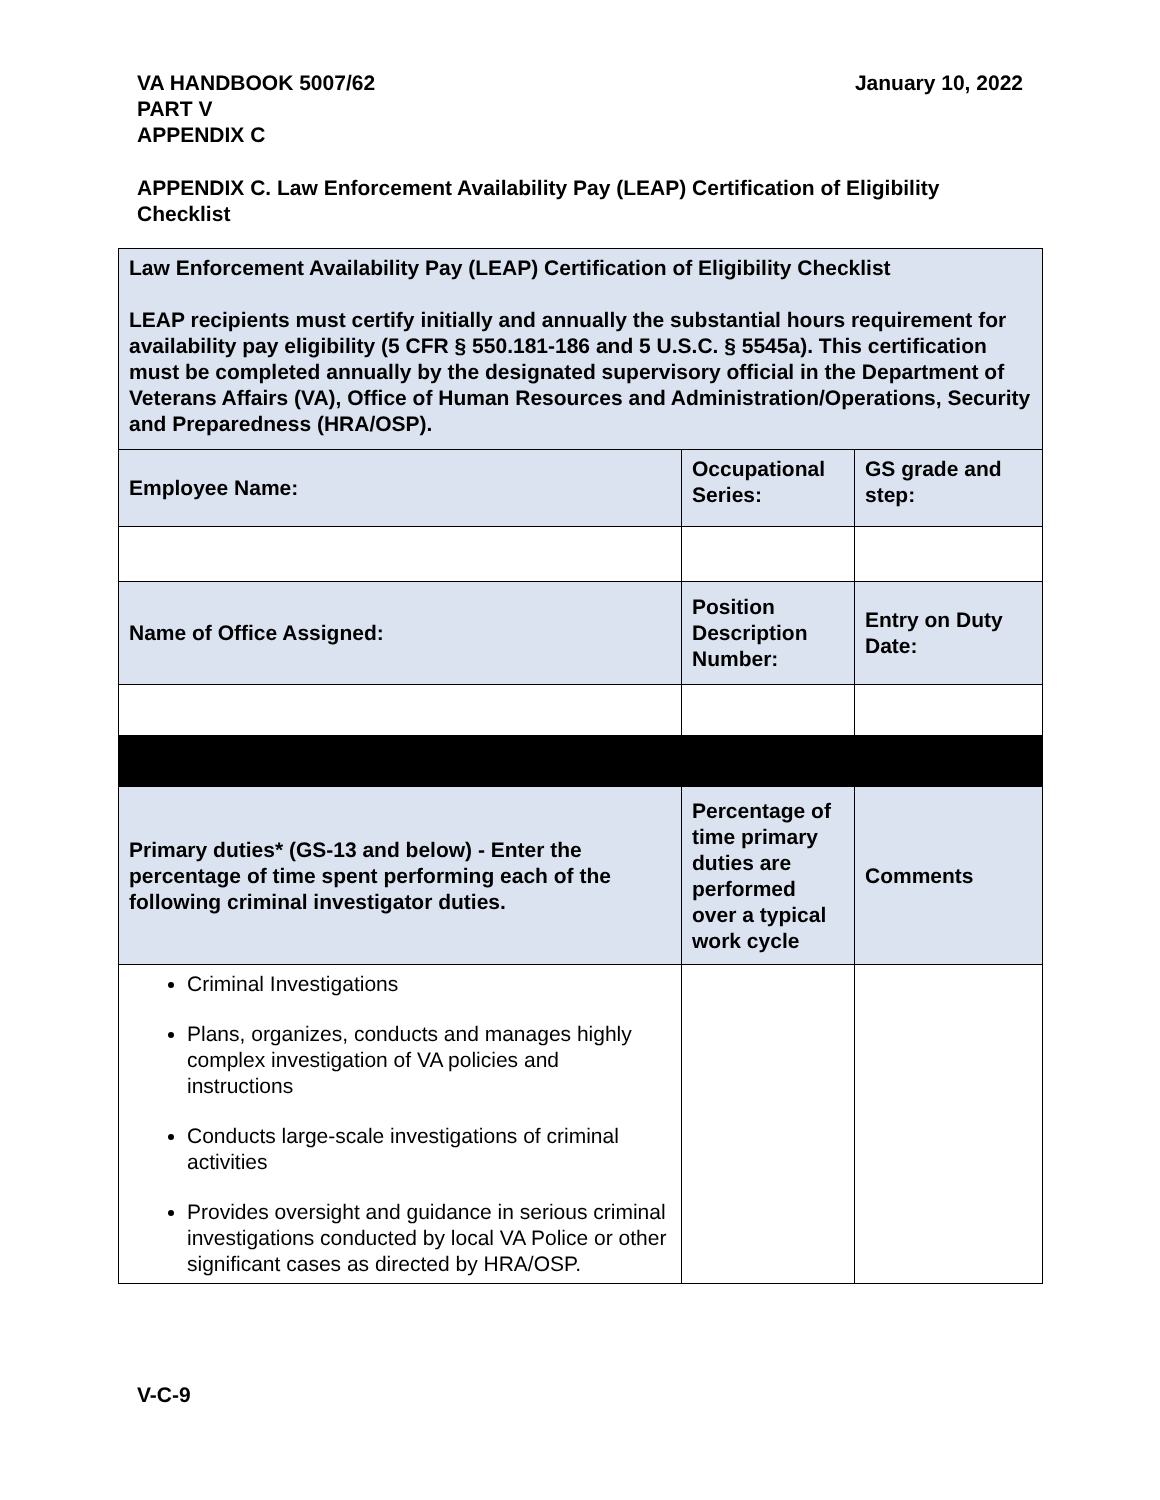VA HANDBOOK 5007/62
PART V
APPENDIX C
January 10, 2022
APPENDIX C. Law Enforcement Availability Pay (LEAP) Certification of Eligibility Checklist
| Law Enforcement Availability Pay (LEAP) Certification of Eligibility Checklist LEAP recipients must certify initially and annually the substantial hours requirement for availability pay eligibility (5 CFR § 550.181-186 and 5 U.S.C. § 5545a). This certification must be completed annually by the designated supervisory official in the Department of Veterans Affairs (VA), Office of Human Resources and Administration/Operations, Security and Preparedness (HRA/OSP). | | |
| Employee Name: | Occupational Series: | GS grade and step: |
| Name of Office Assigned: | Position Description Number: | Entry on Duty Date: |
| Primary duties* (GS-13 and below) - Enter the percentage of time spent performing each of the following criminal investigator duties. | Percentage of time primary duties are performed over a typical work cycle | Comments |
| Criminal Investigations Plans, organizes, conducts and manages highly complex investigation of VA policies and instructions Conducts large-scale investigations of criminal activities Provides oversight and guidance in serious criminal investigations conducted by local VA Police or other significant cases as directed by HRA/OSP. | | |
V-C-9